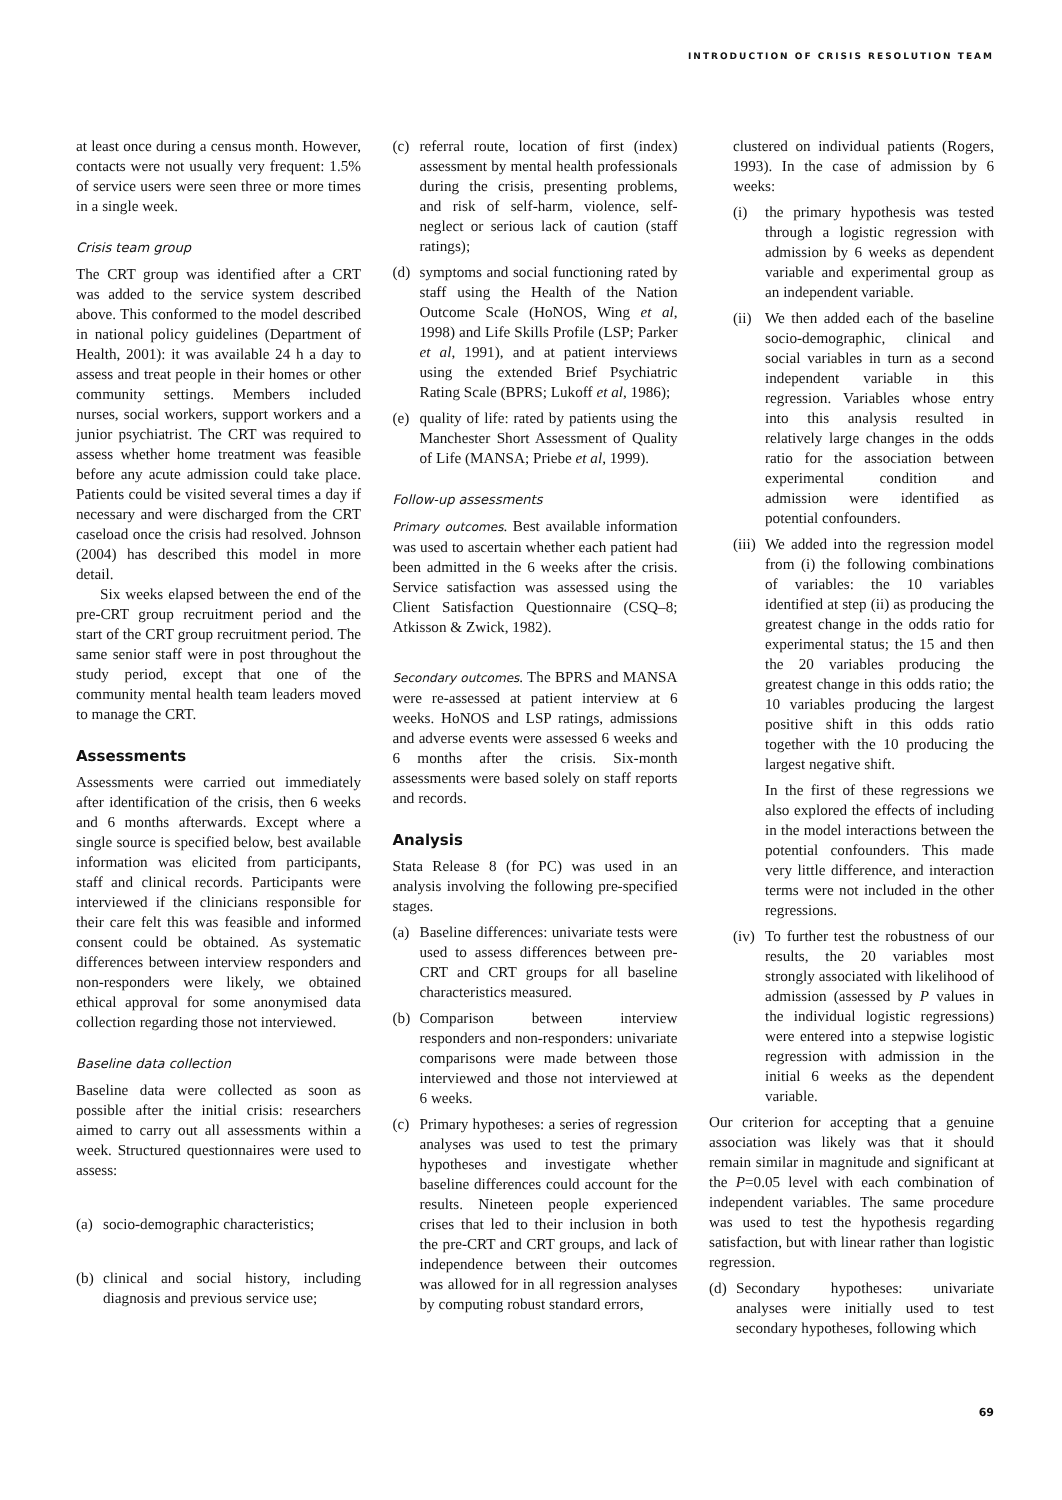INTRODUCTION OF CRISIS RESOLUTION TEAM
at least once during a census month. However, contacts were not usually very frequent: 1.5% of service users were seen three or more times in a single week.
Crisis team group
The CRT group was identified after a CRT was added to the service system described above. This conformed to the model described in national policy guidelines (Department of Health, 2001): it was available 24 h a day to assess and treat people in their homes or other community settings. Members included nurses, social workers, support workers and a junior psychiatrist. The CRT was required to assess whether home treatment was feasible before any acute admission could take place. Patients could be visited several times a day if necessary and were discharged from the CRT caseload once the crisis had resolved. Johnson (2004) has described this model in more detail.
Six weeks elapsed between the end of the pre-CRT group recruitment period and the start of the CRT group recruitment period. The same senior staff were in post throughout the study period, except that one of the community mental health team leaders moved to manage the CRT.
Assessments
Assessments were carried out immediately after identification of the crisis, then 6 weeks and 6 months afterwards. Except where a single source is specified below, best available information was elicited from participants, staff and clinical records. Participants were interviewed if the clinicians responsible for their care felt this was feasible and informed consent could be obtained. As systematic differences between interview responders and non-responders were likely, we obtained ethical approval for some anonymised data collection regarding those not interviewed.
Baseline data collection
Baseline data were collected as soon as possible after the initial crisis: researchers aimed to carry out all assessments within a week. Structured questionnaires were used to assess:
(a) socio-demographic characteristics;
(b) clinical and social history, including diagnosis and previous service use;
(c) referral route, location of first (index) assessment by mental health professionals during the crisis, presenting problems, and risk of self-harm, violence, self-neglect or serious lack of caution (staff ratings);
(d) symptoms and social functioning rated by staff using the Health of the Nation Outcome Scale (HoNOS, Wing et al, 1998) and Life Skills Profile (LSP; Parker et al, 1991), and at patient interviews using the extended Brief Psychiatric Rating Scale (BPRS; Lukoff et al, 1986);
(e) quality of life: rated by patients using the Manchester Short Assessment of Quality of Life (MANSA; Priebe et al, 1999).
Follow-up assessments
Primary outcomes. Best available information was used to ascertain whether each patient had been admitted in the 6 weeks after the crisis. Service satisfaction was assessed using the Client Satisfaction Questionnaire (CSQ–8; Atkisson & Zwick, 1982).
Secondary outcomes. The BPRS and MANSA were re-assessed at patient interview at 6 weeks. HoNOS and LSP ratings, admissions and adverse events were assessed 6 weeks and 6 months after the crisis. Six-month assessments were based solely on staff reports and records.
Analysis
Stata Release 8 (for PC) was used in an analysis involving the following pre-specified stages.
(a) Baseline differences: univariate tests were used to assess differences between pre-CRT and CRT groups for all baseline characteristics measured.
(b) Comparison between interview responders and non-responders: univariate comparisons were made between those interviewed and those not interviewed at 6 weeks.
(c) Primary hypotheses: a series of regression analyses was used to test the primary hypotheses and investigate whether baseline differences could account for the results. Nineteen people experienced crises that led to their inclusion in both the pre-CRT and CRT groups, and lack of independence between their outcomes was allowed for in all regression analyses by computing robust standard errors,
clustered on individual patients (Rogers, 1993). In the case of admission by 6 weeks:
(i) the primary hypothesis was tested through a logistic regression with admission by 6 weeks as dependent variable and experimental group as an independent variable.
(ii) We then added each of the baseline socio-demographic, clinical and social variables in turn as a second independent variable in this regression. Variables whose entry into this analysis resulted in relatively large changes in the odds ratio for the association between experimental condition and admission were identified as potential confounders.
(iii) We added into the regression model from (i) the following combinations of variables: the 10 variables identified at step (ii) as producing the greatest change in the odds ratio for experimental status; the 15 and then the 20 variables producing the greatest change in this odds ratio; the 10 variables producing the largest positive shift in this odds ratio together with the 10 producing the largest negative shift.
In the first of these regressions we also explored the effects of including in the model interactions between the potential confounders. This made very little difference, and interaction terms were not included in the other regressions.
(iv) To further test the robustness of our results, the 20 variables most strongly associated with likelihood of admission (assessed by P values in the individual logistic regressions) were entered into a stepwise logistic regression with admission in the initial 6 weeks as the dependent variable.
Our criterion for accepting that a genuine association was likely was that it should remain similar in magnitude and significant at the P=0.05 level with each combination of independent variables. The same procedure was used to test the hypothesis regarding satisfaction, but with linear rather than logistic regression.
(d) Secondary hypotheses: univariate analyses were initially used to test secondary hypotheses, following which
69